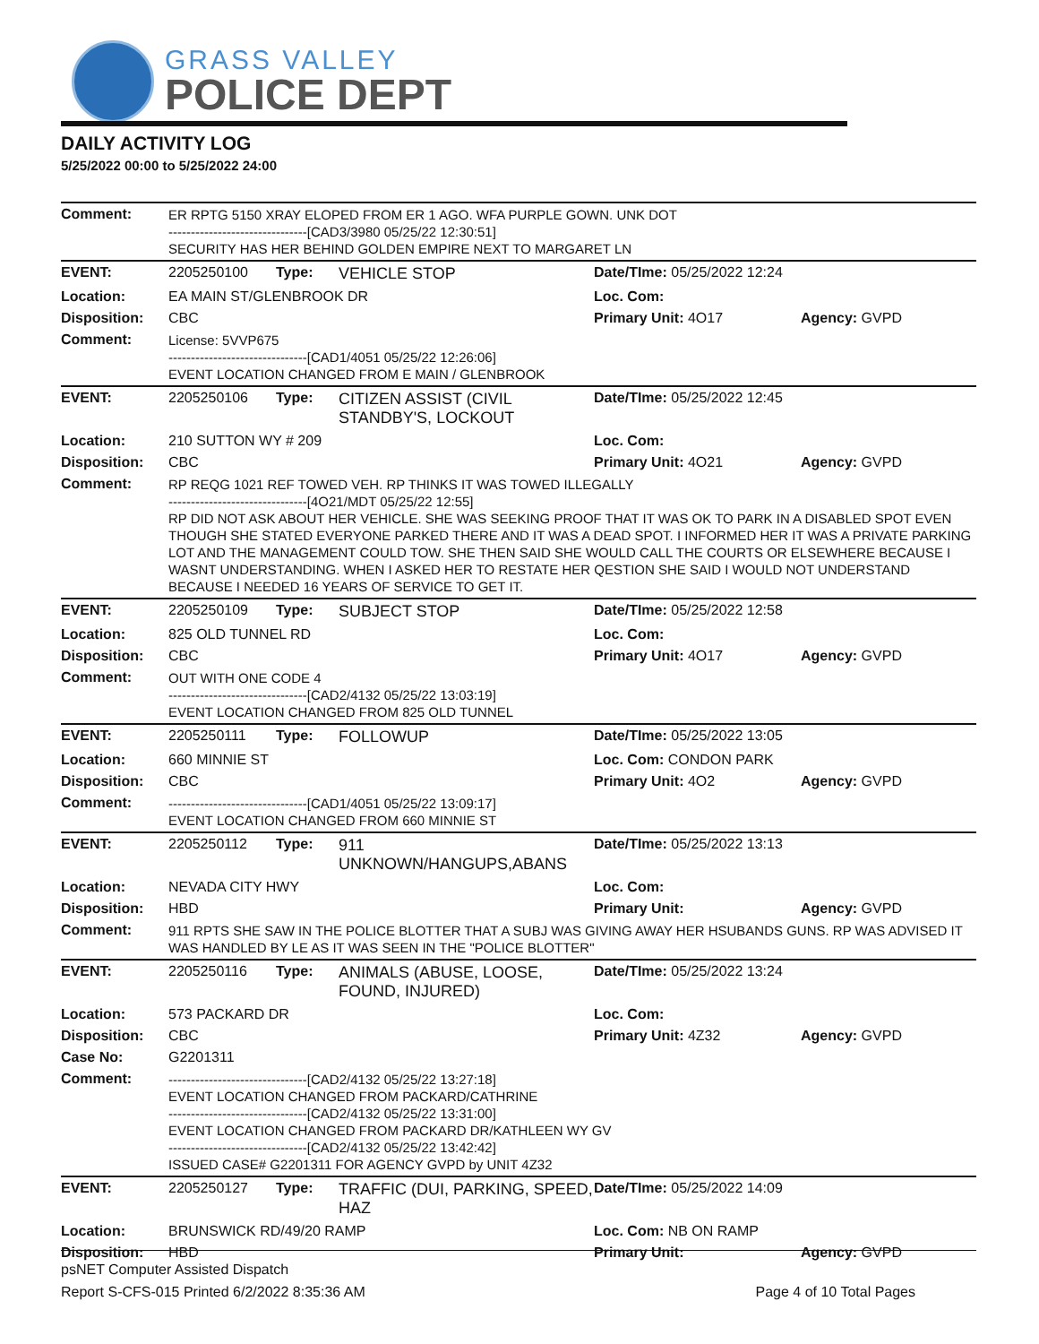GRASS VALLEY
POLICE DEPT
DAILY ACTIVITY LOG
5/25/2022 00:00 to 5/25/2022 24:00
| Comment: | ER RPTG 5150 XRAY ELOPED FROM ER 1 AGO. WFA PURPLE GOWN. UNK DOT -------------------------------[CAD3/3980 05/25/22 12:30:51] SECURITY HAS HER BEHIND GOLDEN EMPIRE NEXT TO MARGARET LN | | | | |
| EVENT: | 2205250100 | Type: | VEHICLE STOP | Date/TIme: 05/25/2022 12:24 | |
| Location: | EA MAIN ST/GLENBROOK DR | | | Loc. Com: | |
| Disposition: | CBC | | | Primary Unit: 4O17 | Agency: GVPD |
| Comment: | License: 5VVP675 -------------------------------[CAD1/4051 05/25/22 12:26:06] EVENT LOCATION CHANGED FROM E MAIN / GLENBROOK | | | | |
| EVENT: | 2205250106 | Type: | CITIZEN ASSIST (CIVIL STANDBY'S, LOCKOUT | Date/TIme: 05/25/2022 12:45 | |
| Location: | 210 SUTTON WY # 209 | | | Loc. Com: | |
| Disposition: | CBC | | | Primary Unit: 4O21 | Agency: GVPD |
| Comment: | RP REQG 1021 REF TOWED VEH. RP THINKS IT WAS TOWED ILLEGALLY -------------------------------[4O21/MDT 05/25/22 12:55] RP DID NOT ASK ABOUT HER VEHICLE. SHE WAS SEEKING PROOF THAT IT WAS OK TO PARK IN A DISABLED SPOT EVEN THOUGH SHE STATED EVERYONE PARKED THERE AND IT WAS A DEAD SPOT. I INFORMED HER IT WAS A PRIVATE PARKING LOT AND THE MANAGEMENT COULD TOW. SHE THEN SAID SHE WOULD CALL THE COURTS OR ELSEWHERE BECAUSE I WASNT UNDERSTANDING. WHEN I ASKED HER TO RESTATE HER QESTION SHE SAID I WOULD NOT UNDERSTAND BECAUSE I NEEDED 16 YEARS OF SERVICE TO GET IT. | | | | |
| EVENT: | 2205250109 | Type: | SUBJECT STOP | Date/TIme: 05/25/2022 12:58 | |
| Location: | 825 OLD TUNNEL RD | | | Loc. Com: | |
| Disposition: | CBC | | | Primary Unit: 4O17 | Agency: GVPD |
| Comment: | OUT WITH ONE CODE 4 -------------------------------[CAD2/4132 05/25/22 13:03:19] EVENT LOCATION CHANGED FROM 825 OLD TUNNEL | | | | |
| EVENT: | 2205250111 | Type: | FOLLOWUP | Date/TIme: 05/25/2022 13:05 | |
| Location: | 660 MINNIE ST | | | Loc. Com: CONDON PARK | |
| Disposition: | CBC | | | Primary Unit: 4O2 | Agency: GVPD |
| Comment: | -------------------------------[CAD1/4051 05/25/22 13:09:17] EVENT LOCATION CHANGED FROM 660 MINNIE ST | | | | |
| EVENT: | 2205250112 | Type: | 911 UNKNOWN/HANGUPS,ABANS | Date/TIme: 05/25/2022 13:13 | |
| Location: | NEVADA CITY HWY | | | Loc. Com: | |
| Disposition: | HBD | | | Primary Unit: | Agency: GVPD |
| Comment: | 911 RPTS SHE SAW IN THE POLICE BLOTTER THAT A SUBJ WAS GIVING AWAY HER HSUBANDS GUNS. RP WAS ADVISED IT WAS HANDLED BY LE AS IT WAS SEEN IN THE "POLICE BLOTTER" | | | | |
| EVENT: | 2205250116 | Type: | ANIMALS (ABUSE, LOOSE, FOUND, INJURED) | Date/TIme: 05/25/2022 13:24 | |
| Location: | 573 PACKARD DR | | | Loc. Com: | |
| Disposition: | CBC | | | Primary Unit: 4Z32 | Agency: GVPD |
| Case No: | G2201311 | | | | |
| Comment: | -------------------------------[CAD2/4132 05/25/22 13:27:18] EVENT LOCATION CHANGED FROM PACKARD/CATHRINE -------------------------------[CAD2/4132 05/25/22 13:31:00] EVENT LOCATION CHANGED FROM PACKARD DR/KATHLEEN WY GV -------------------------------[CAD2/4132 05/25/22 13:42:42] ISSUED CASE# G2201311 FOR AGENCY GVPD by UNIT 4Z32 | | | | |
| EVENT: | 2205250127 | Type: | TRAFFIC (DUI, PARKING, SPEED, HAZ | Date/TIme: 05/25/2022 14:09 | |
| Location: | BRUNSWICK RD/49/20 RAMP | | | Loc. Com: NB ON RAMP | |
| Disposition: | HBD | | | Primary Unit: | Agency: GVPD |
psNET Computer Assisted Dispatch
Report S-CFS-015 Printed 6/2/2022 8:35:36 AM Page 4 of 10 Total Pages